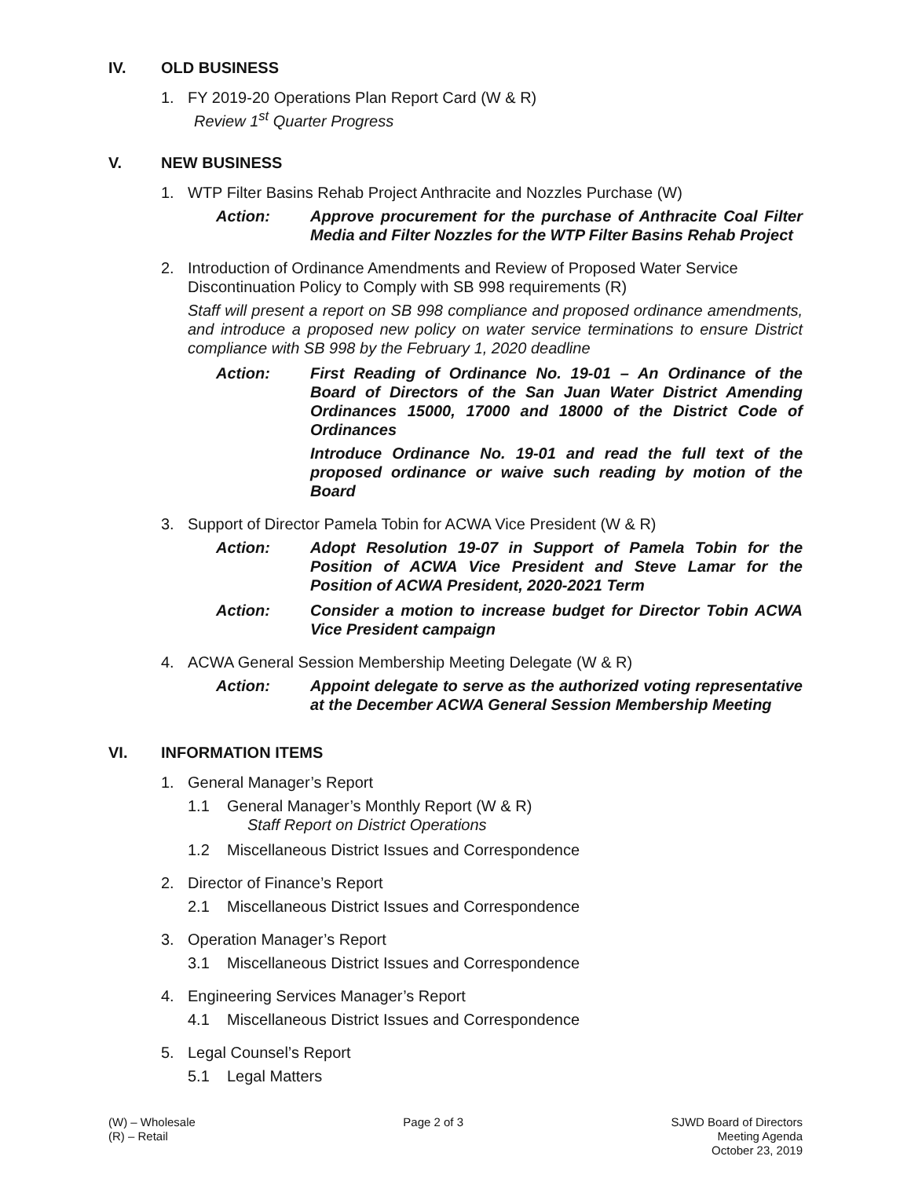IV. OLD BUSINESS
1. FY 2019-20 Operations Plan Report Card (W & R)
Review 1<sup>st</sup> Quarter Progress
V. NEW BUSINESS
1. WTP Filter Basins Rehab Project Anthracite and Nozzles Purchase (W)
Action: Approve procurement for the purchase of Anthracite Coal Filter Media and Filter Nozzles for the WTP Filter Basins Rehab Project
2. Introduction of Ordinance Amendments and Review of Proposed Water Service Discontinuation Policy to Comply with SB 998 requirements (R)
Staff will present a report on SB 998 compliance and proposed ordinance amendments, and introduce a proposed new policy on water service terminations to ensure District compliance with SB 998 by the February 1, 2020 deadline
Action: First Reading of Ordinance No. 19-01 – An Ordinance of the Board of Directors of the San Juan Water District Amending Ordinances 15000, 17000 and 18000 of the District Code of Ordinances
Introduce Ordinance No. 19-01 and read the full text of the proposed ordinance or waive such reading by motion of the Board
3. Support of Director Pamela Tobin for ACWA Vice President (W & R)
Action: Adopt Resolution 19-07 in Support of Pamela Tobin for the Position of ACWA Vice President and Steve Lamar for the Position of ACWA President, 2020-2021 Term
Action: Consider a motion to increase budget for Director Tobin ACWA Vice President campaign
4. ACWA General Session Membership Meeting Delegate (W & R)
Action: Appoint delegate to serve as the authorized voting representative at the December ACWA General Session Membership Meeting
VI. INFORMATION ITEMS
1. General Manager’s Report
1.1 General Manager’s Monthly Report (W & R)
Staff Report on District Operations
1.2 Miscellaneous District Issues and Correspondence
2. Director of Finance’s Report
2.1 Miscellaneous District Issues and Correspondence
3. Operation Manager’s Report
3.1 Miscellaneous District Issues and Correspondence
4. Engineering Services Manager’s Report
4.1 Miscellaneous District Issues and Correspondence
5. Legal Counsel’s Report
5.1 Legal Matters
(W) – Wholesale
(R) – Retail
Page 2 of 3 SJWD Board of Directors
Meeting Agenda
October 23, 2019